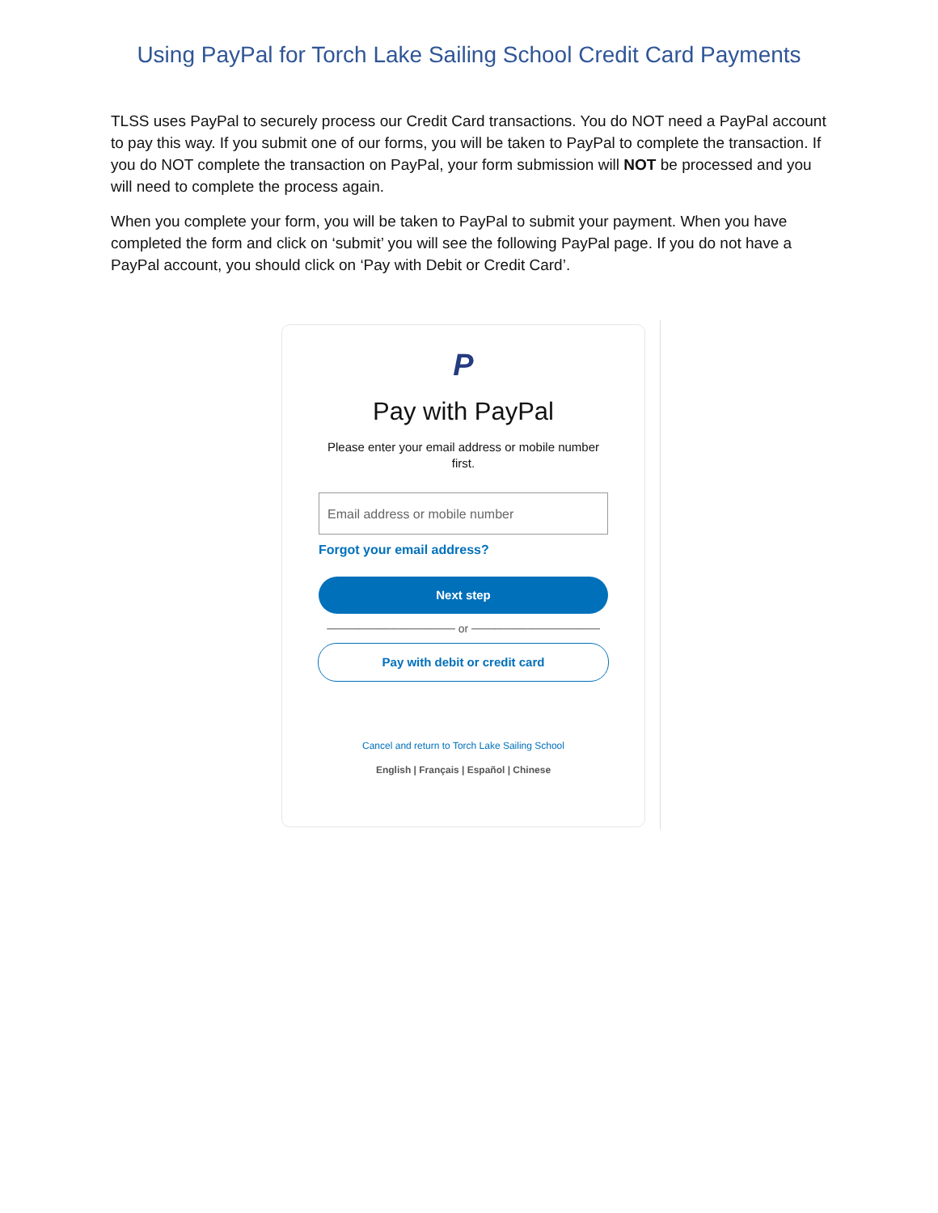Using PayPal for Torch Lake Sailing School Credit Card Payments
TLSS uses PayPal to securely process our Credit Card transactions. You do NOT need a PayPal account to pay this way. If you submit one of our forms, you will be taken to PayPal to complete the transaction. If you do NOT complete the transaction on PayPal, your form submission will NOT be processed and you will need to complete the process again.
When you complete your form, you will be taken to PayPal to submit your payment. When you have completed the form and click on ‘submit’ you will see the following PayPal page. If you do not have a PayPal account, you should click on ‘Pay with Debit or Credit Card’.
P
Pay with PayPal
Please enter your email address or mobile number first.
Email address or mobile number
Forgot your email address?
Next step
──────────────── or ────────────────
Pay with debit or credit card
Cancel and return to Torch Lake Sailing School
English | Français | Español | Chinese